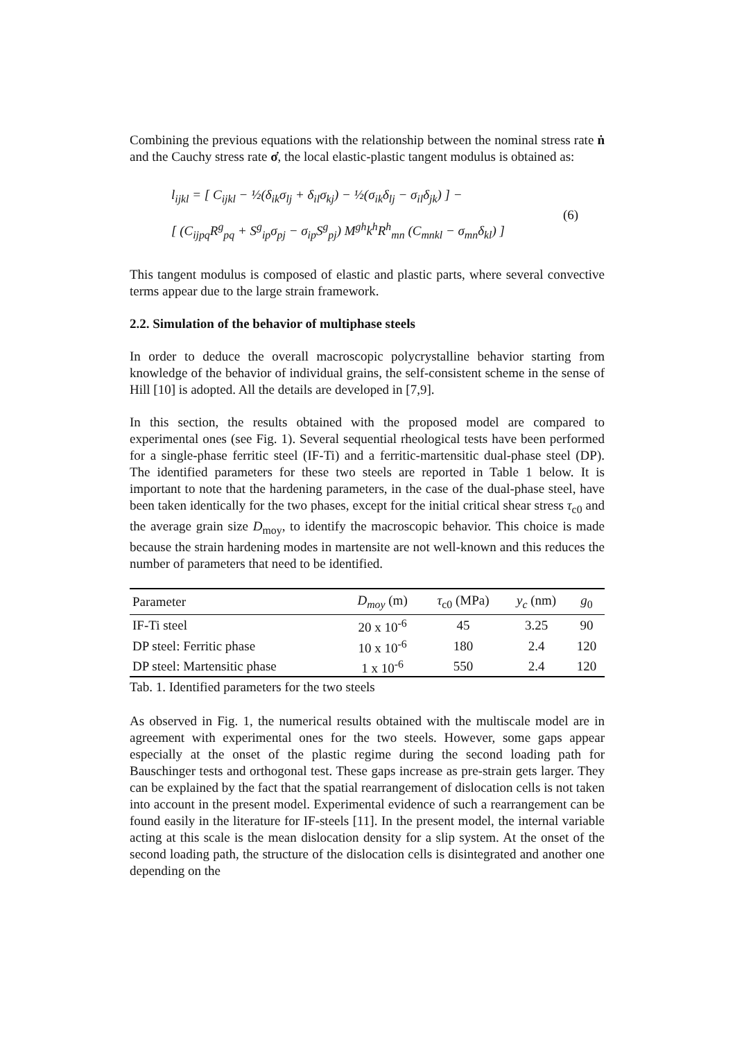Combining the previous equations with the relationship between the nominal stress rate ṅ and the Cauchy stress rate σ̇, the local elastic-plastic tangent modulus is obtained as:
l<sub>ijkl</sub> = [ C<sub>ijkl</sub> − ½(δ<sub>ik</sub>σ<sub>lj</sub> + δ<sub>il</sub>σ<sub>kj</sub>) − ½(σ<sub>ik</sub>δ<sub>lj</sub> − σ<sub>il</sub>δ<sub>jk</sub>) ] −
[ (C<sub>ijpq</sub>R<sup>g</sup><sub>pq</sub> + S<sup>g</sup><sub>ip</sub>σ<sub>pj</sub> − σ<sub>ip</sub>S<sup>g</sup><sub>pj</sub>) M<sup>gh</sup>k<sup>h</sup>R<sup>h</sup><sub>mn</sub> (C<sub>mnkl</sub> − σ<sub>mn</sub>δ<sub>kl</sub>) ]
(6)
This tangent modulus is composed of elastic and plastic parts, where several convective terms appear due to the large strain framework.
2.2. Simulation of the behavior of multiphase steels
In order to deduce the overall macroscopic polycrystalline behavior starting from knowledge of the behavior of individual grains, the self-consistent scheme in the sense of Hill [10] is adopted. All the details are developed in [7,9].
In this section, the results obtained with the proposed model are compared to experimental ones (see Fig. 1). Several sequential rheological tests have been performed for a single-phase ferritic steel (IF-Ti) and a ferritic-martensitic dual-phase steel (DP). The identified parameters for these two steels are reported in Table 1 below. It is important to note that the hardening parameters, in the case of the dual-phase steel, have been taken identically for the two phases, except for the initial critical shear stress τ<sub>c0</sub> and the average grain size D<sub>moy</sub>, to identify the macroscopic behavior. This choice is made because the strain hardening modes in martensite are not well-known and this reduces the number of parameters that need to be identified.
| Parameter | D<sub>moy</sub> (m) | τ<sub>c0</sub> (MPa) | y<sub>c</sub> (nm) | g<sub>0</sub> |
| --- | --- | --- | --- | --- |
| IF-Ti steel | 20 x 10<sup>-6</sup> | 45 | 3.25 | 90 |
| DP steel: Ferritic phase | 10 x 10<sup>-6</sup> | 180 | 2.4 | 120 |
| DP steel: Martensitic phase | 1 x 10<sup>-6</sup> | 550 | 2.4 | 120 |
Tab. 1. Identified parameters for the two steels
As observed in Fig. 1, the numerical results obtained with the multiscale model are in agreement with experimental ones for the two steels. However, some gaps appear especially at the onset of the plastic regime during the second loading path for Bauschinger tests and orthogonal test. These gaps increase as pre-strain gets larger. They can be explained by the fact that the spatial rearrangement of dislocation cells is not taken into account in the present model. Experimental evidence of such a rearrangement can be found easily in the literature for IF-steels [11]. In the present model, the internal variable acting at this scale is the mean dislocation density for a slip system. At the onset of the second loading path, the structure of the dislocation cells is disintegrated and another one depending on the